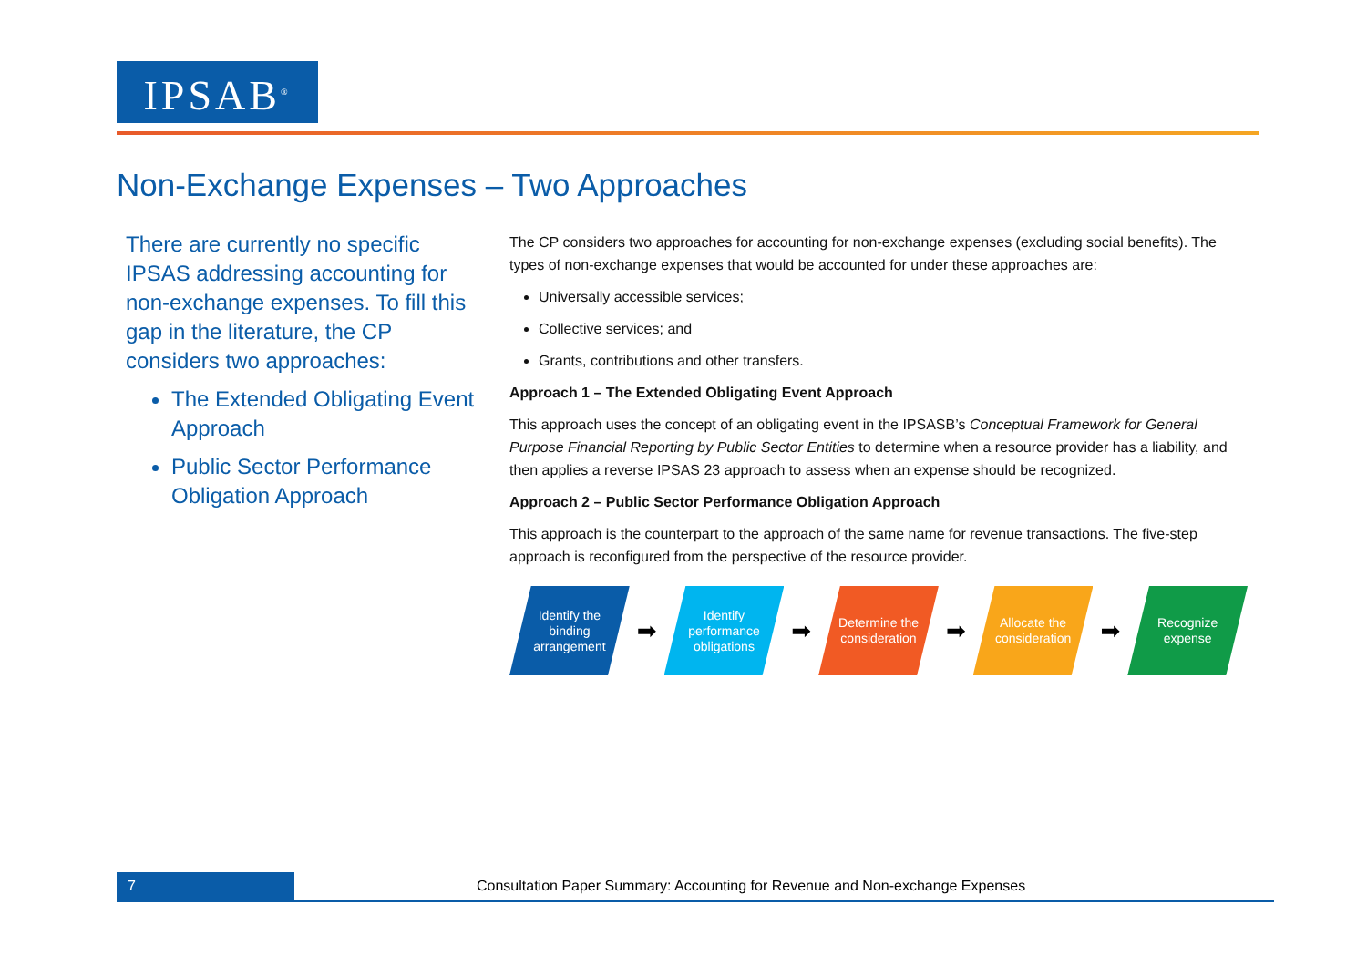IPSAB<sup>®</sup>
Non-Exchange Expenses – Two Approaches
There are currently no specific IPSAS addressing accounting for non-exchange expenses. To fill this gap in the literature, the CP considers two approaches:
The Extended Obligating Event Approach
Public Sector Performance Obligation Approach
The CP considers two approaches for accounting for non-exchange expenses (excluding social benefits). The types of non-exchange expenses that would be accounted for under these approaches are:
Universally accessible services;
Collective services; and
Grants, contributions and other transfers.
Approach 1 – The Extended Obligating Event Approach
This approach uses the concept of an obligating event in the IPSASB’s Conceptual Framework for General Purpose Financial Reporting by Public Sector Entities to determine when a resource provider has a liability, and then applies a reverse IPSAS 23 approach to assess when an expense should be recognized.
Approach 2 – Public Sector Performance Obligation Approach
This approach is the counterpart to the approach of the same name for revenue transactions. The five-step approach is reconfigured from the perspective of the resource provider.
Identify the
binding
arrangement
➡
Identify
performance
obligations
➡
Determine the
consideration
➡
Allocate the
consideration
➡
Recognize
expense
7 Consultation Paper Summary: Accounting for Revenue and Non-exchange Expenses